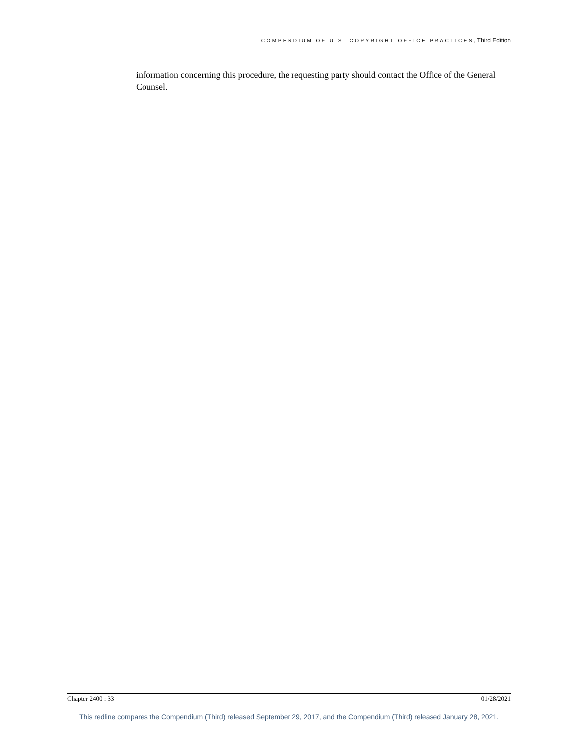COMPENDIUM OF U.S. COPYRIGHT OFFICE PRACTICES, Third Edition
information concerning this procedure, the requesting party should contact the Office of the General Counsel.
Chapter 2400 : 33 01/28/2021
This redline compares the Compendium (Third) released September 29, 2017, and the Compendium (Third) released January 28, 2021.